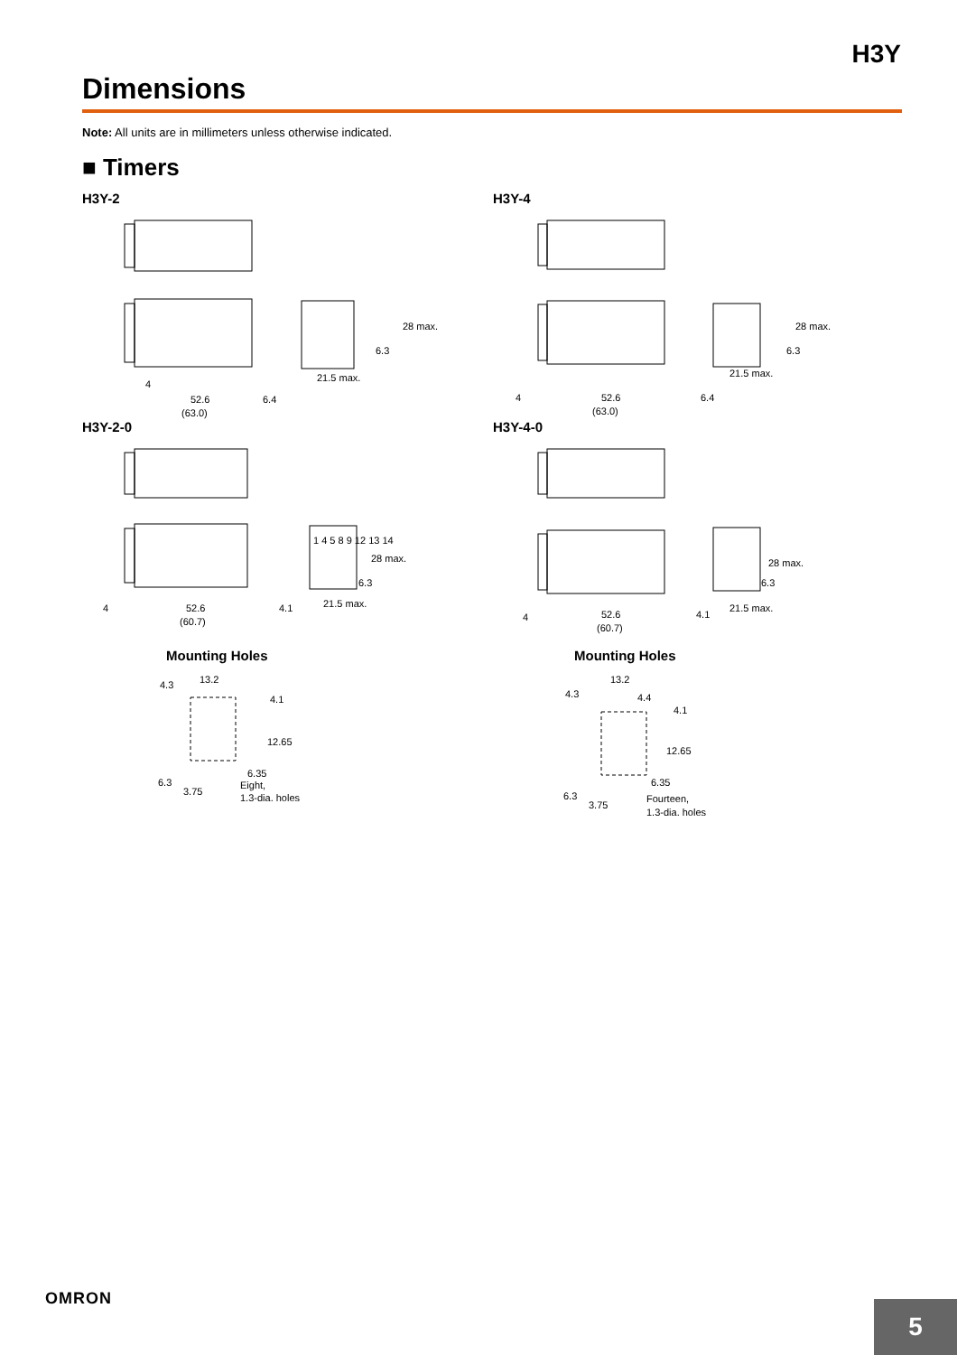H3Y
Dimensions
Note: All units are in millimeters unless otherwise indicated.
■ Timers
H3Y-2
28 max.
6.3
21.5 max.
4
52.6
6.4
(63.0)
H3Y-4
28 max.
6.3
21.5 max.
4
52.6
6.4
(63.0)
H3Y-2-0
1 4 5 8 9 12 13 14
28 max.
6.3
21.5 max.
4
52.6
4.1
(60.7)
Mounting Holes
13.2
4.3
4.1
12.65
6.35
6.3
3.75
Eight,
1.3-dia. holes
H3Y-4-0
28 max.
6.3
21.5 max.
4
52.6
4.1
(60.7)
Mounting Holes
13.2
4.3
4.4
4.1
12.65
6.35
6.3
3.75
Fourteen,
1.3-dia. holes
OMRON
5